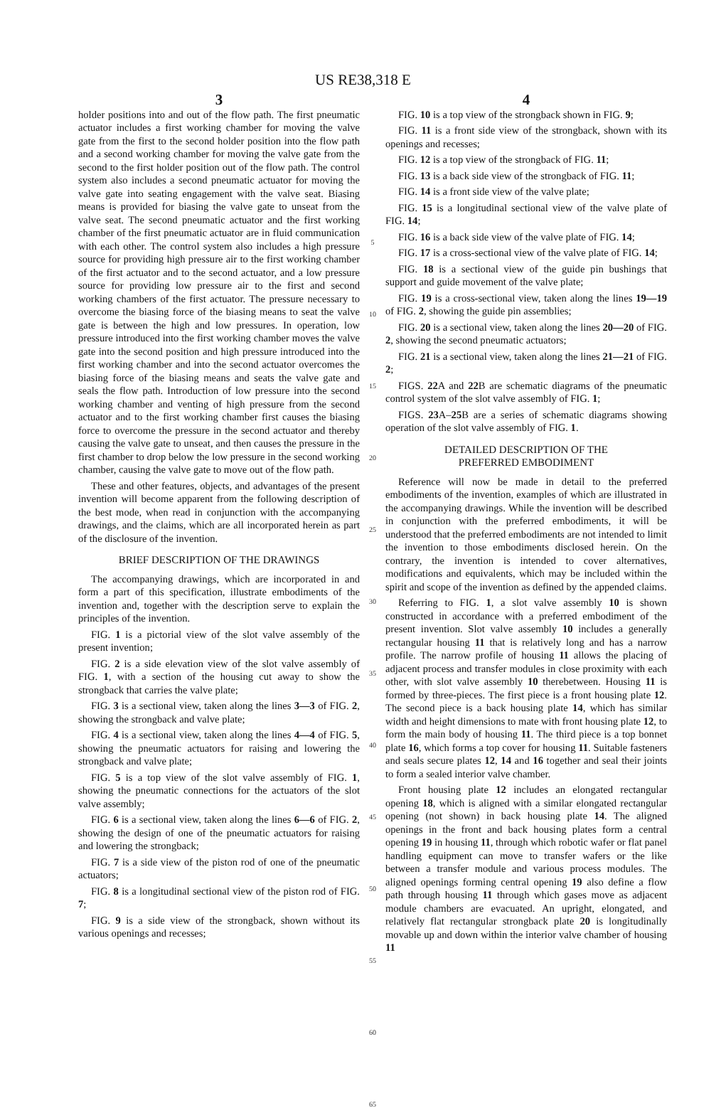US RE38,318 E
3
holder positions into and out of the flow path. The first pneumatic actuator includes a first working chamber for moving the valve gate from the first to the second holder position into the flow path and a second working chamber for moving the valve gate from the second to the first holder position out of the flow path. The control system also includes a second pneumatic actuator for moving the valve gate into seating engagement with the valve seat. Biasing means is provided for biasing the valve gate to unseat from the valve seat. The second pneumatic actuator and the first working chamber of the first pneumatic actuator are in fluid communication with each other. The control system also includes a high pressure source for providing high pressure air to the first working chamber of the first actuator and to the second actuator, and a low pressure source for providing low pressure air to the first and second working chambers of the first actuator. The pressure necessary to overcome the biasing force of the biasing means to seat the valve gate is between the high and low pressures. In operation, low pressure introduced into the first working chamber moves the valve gate into the second position and high pressure introduced into the first working chamber and into the second actuator overcomes the biasing force of the biasing means and seats the valve gate and seals the flow path. Introduction of low pressure into the second working chamber and venting of high pressure from the second actuator and to the first working chamber first causes the biasing force to overcome the pressure in the second actuator and thereby causing the valve gate to unseat, and then causes the pressure in the first chamber to drop below the low pressure in the second working chamber, causing the valve gate to move out of the flow path.
These and other features, objects, and advantages of the present invention will become apparent from the following description of the best mode, when read in conjunction with the accompanying drawings, and the claims, which are all incorporated herein as part of the disclosure of the invention.
BRIEF DESCRIPTION OF THE DRAWINGS
The accompanying drawings, which are incorporated in and form a part of this specification, illustrate embodiments of the invention and, together with the description serve to explain the principles of the invention.
FIG. 1 is a pictorial view of the slot valve assembly of the present invention;
FIG. 2 is a side elevation view of the slot valve assembly of FIG. 1, with a section of the housing cut away to show the strongback that carries the valve plate;
FIG. 3 is a sectional view, taken along the lines 3—3 of FIG. 2, showing the strongback and valve plate;
FIG. 4 is a sectional view, taken along the lines 4—4 of FIG. 5, showing the pneumatic actuators for raising and lowering the strongback and valve plate;
FIG. 5 is a top view of the slot valve assembly of FIG. 1, showing the pneumatic connections for the actuators of the slot valve assembly;
FIG. 6 is a sectional view, taken along the lines 6—6 of FIG. 2, showing the design of one of the pneumatic actuators for raising and lowering the strongback;
FIG. 7 is a side view of the piston rod of one of the pneumatic actuators;
FIG. 8 is a longitudinal sectional view of the piston rod of FIG. 7;
FIG. 9 is a side view of the strongback, shown without its various openings and recesses;
5
10
15
20
25
30
35
40
45
50
55
60
65
4
FIG. 10 is a top view of the strongback shown in FIG. 9;
FIG. 11 is a front side view of the strongback, shown with its openings and recesses;
FIG. 12 is a top view of the strongback of FIG. 11;
FIG. 13 is a back side view of the strongback of FIG. 11;
FIG. 14 is a front side view of the valve plate;
FIG. 15 is a longitudinal sectional view of the valve plate of FIG. 14;
FIG. 16 is a back side view of the valve plate of FIG. 14;
FIG. 17 is a cross-sectional view of the valve plate of FIG. 14;
FIG. 18 is a sectional view of the guide pin bushings that support and guide movement of the valve plate;
FIG. 19 is a cross-sectional view, taken along the lines 19—19 of FIG. 2, showing the guide pin assemblies;
FIG. 20 is a sectional view, taken along the lines 20—20 of FIG. 2, showing the second pneumatic actuators;
FIG. 21 is a sectional view, taken along the lines 21—21 of FIG. 2;
FIGS. 22 A and 22 B are schematic diagrams of the pneumatic control system of the slot valve assembly of FIG. 1;
FIGS. 23 A–25 B are a series of schematic diagrams showing operation of the slot valve assembly of FIG. 1.
DETAILED DESCRIPTION OF THE
PREFERRED EMBODIMENT
Reference will now be made in detail to the preferred embodiments of the invention, examples of which are illustrated in the accompanying drawings. While the invention will be described in conjunction with the preferred embodiments, it will be understood that the preferred embodiments are not intended to limit the invention to those embodiments disclosed herein. On the contrary, the invention is intended to cover alternatives, modifications and equivalents, which may be included within the spirit and scope of the invention as defined by the appended claims.
Referring to FIG. 1, a slot valve assembly 10 is shown constructed in accordance with a preferred embodiment of the present invention. Slot valve assembly 10 includes a generally rectangular housing 11 that is relatively long and has a narrow profile. The narrow profile of housing 11 allows the placing of adjacent process and transfer modules in close proximity with each other, with slot valve assembly 10 therebetween. Housing 11 is formed by three-pieces. The first piece is a front housing plate 12. The second piece is a back housing plate 14, which has similar width and height dimensions to mate with front housing plate 12, to form the main body of housing 11. The third piece is a top bonnet plate 16, which forms a top cover for housing 11. Suitable fasteners and seals secure plates 12, 14 and 16 together and seal their joints to form a sealed interior valve chamber.
Front housing plate 12 includes an elongated rectangular opening 18, which is aligned with a similar elongated rectangular opening (not shown) in back housing plate 14. The aligned openings in the front and back housing plates form a central opening 19 in housing 11, through which robotic wafer or flat panel handling equipment can move to transfer wafers or the like between a transfer module and various process modules. The aligned openings forming central opening 19 also define a flow path through housing 11 through which gases move as adjacent module chambers are evacuated. An upright, elongated, and relatively flat rectangular strongback plate 20 is longitudinally movable up and down within the interior valve chamber of housing 11